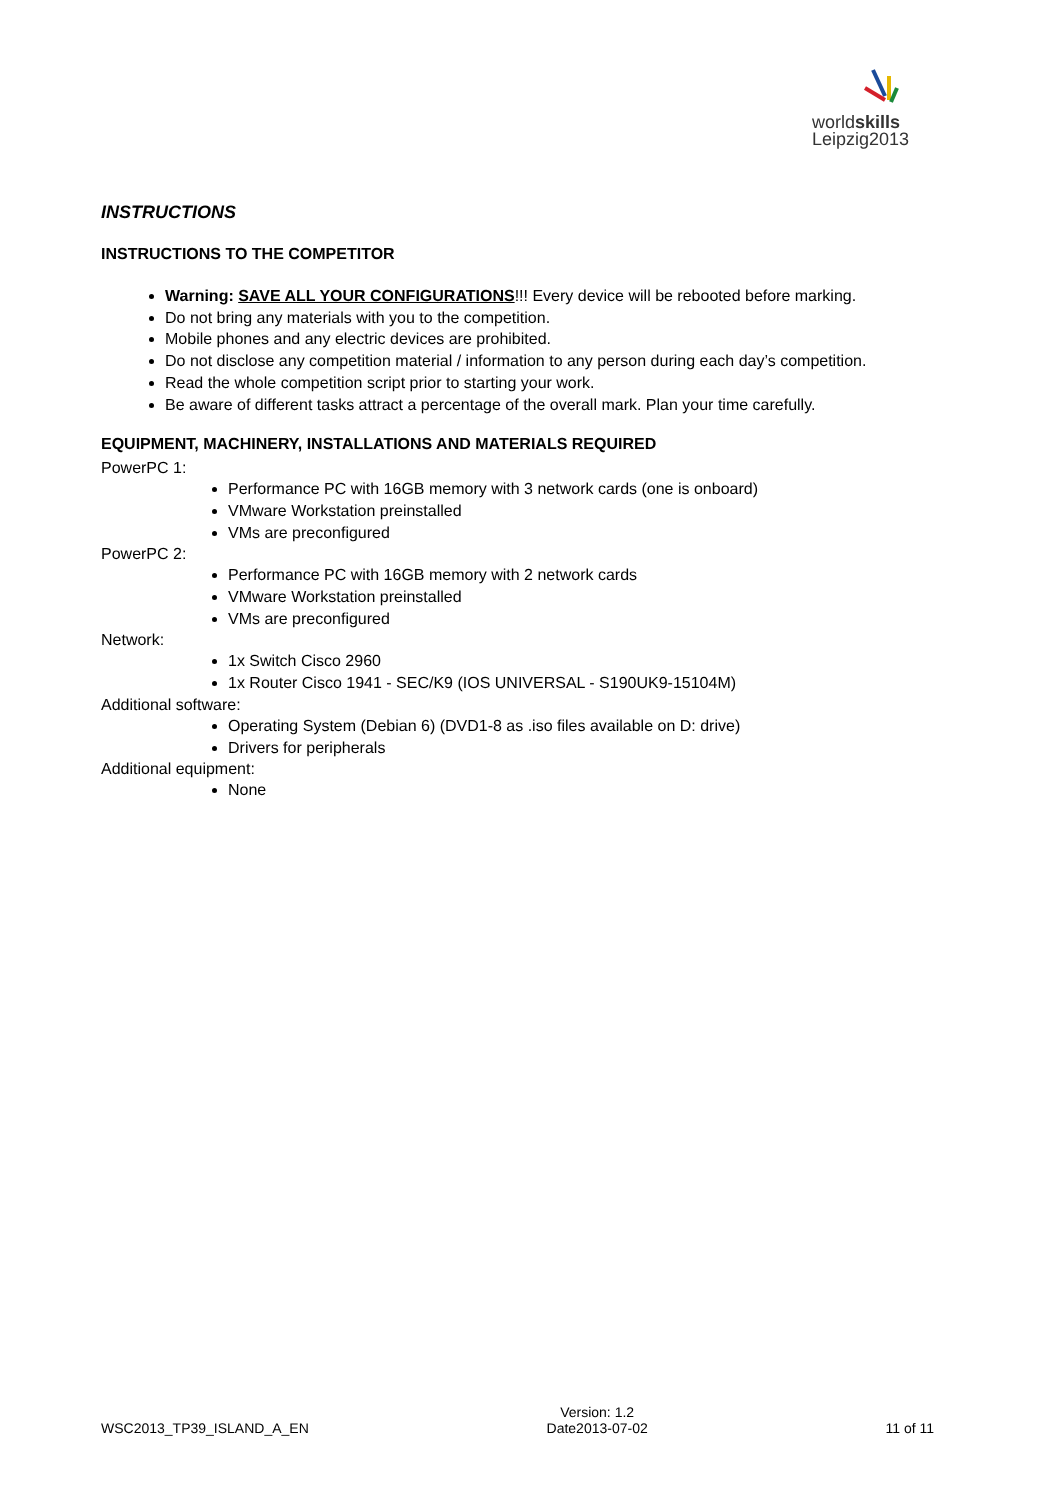worldskills
Leipzig2013
INSTRUCTIONS
INSTRUCTIONS TO THE COMPETITOR
Warning: SAVE ALL YOUR CONFIGURATIONS!!! Every device will be rebooted before marking.
Do not bring any materials with you to the competition.
Mobile phones and any electric devices are prohibited.
Do not disclose any competition material / information to any person during each day’s competition.
Read the whole competition script prior to starting your work.
Be aware of different tasks attract a percentage of the overall mark. Plan your time carefully.
EQUIPMENT, MACHINERY, INSTALLATIONS AND MATERIALS REQUIRED
PowerPC 1:
Performance PC with 16GB memory with 3 network cards (one is onboard)
VMware Workstation preinstalled
VMs are preconfigured
PowerPC 2:
Performance PC with 16GB memory with 2 network cards
VMware Workstation preinstalled
VMs are preconfigured
Network:
1x Switch Cisco 2960
1x Router Cisco 1941 - SEC/K9 (IOS UNIVERSAL - S190UK9-15104M)
Additional software:
Operating System (Debian 6) (DVD1-8 as .iso files available on D: drive)
Drivers for peripherals
Additional equipment:
None
WSC2013_TP39_ISLAND_A_EN Version: 1.2
Date2013-07-02 11 of 11